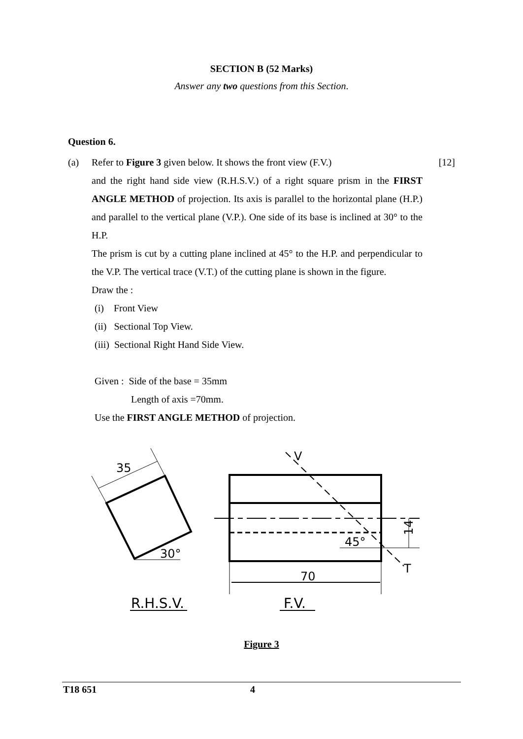SECTION B (52 Marks)
Answer any two questions from this Section.
Question 6.
(a) Refer to Figure 3 given below. It shows the front view (F.V.)
and the right hand side view (R.H.S.V.) of a right square prism in the FIRST ANGLE METHOD of projection. Its axis is parallel to the horizontal plane (H.P.) and parallel to the vertical plane (V.P.). One side of its base is inclined at 30° to the H.P.
The prism is cut by a cutting plane inclined at 45° to the H.P. and perpendicular to the V.P. The vertical trace (V.T.) of the cutting plane is shown in the figure.
Draw the :
(i) Front View
(ii) Sectional Top View.
(iii) Sectional Right Hand Side View.
Given : Side of the base = 35mm
Length of axis =70mm.
Use the FIRST ANGLE METHOD of projection.
[12]
35
30°
V
T
45°
14
70
R.H.S.V.
F.V.
Figure 3
T18 651 4